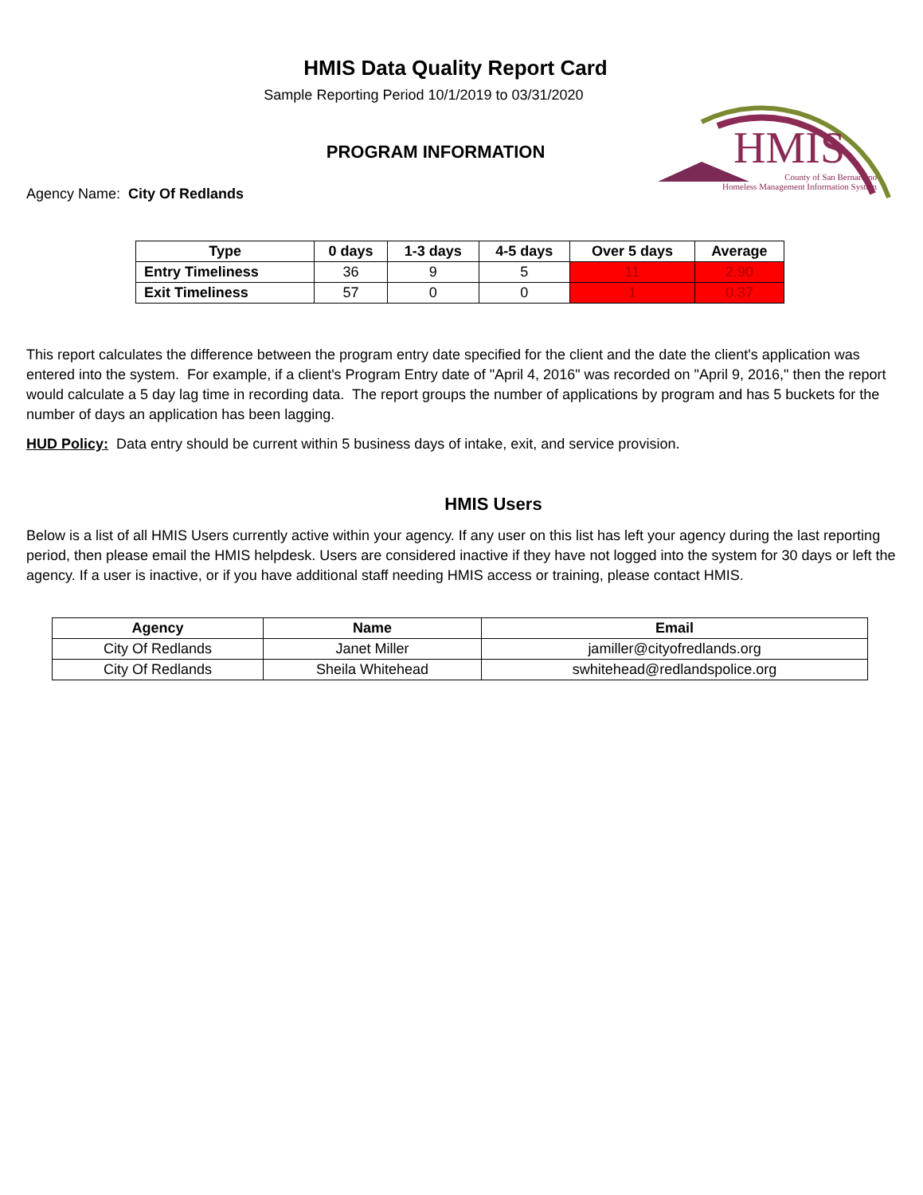HMIS Data Quality Report Card
Sample Reporting Period 10/1/2019 to 03/31/2020
PROGRAM INFORMATION
HMIS
County of San Bernardino
Homeless Management Information System
Agency Name: City Of Redlands
| Type | 0 days | 1-3 days | 4-5 days | Over 5 days | Average |
| --- | --- | --- | --- | --- | --- |
| Entry Timeliness | 36 | 9 | 5 | 11 | 2.90 |
| Exit Timeliness | 57 | 0 | 0 | 1 | 0.37 |
This report calculates the difference between the program entry date specified for the client and the date the client's application was entered into the system. For example, if a client's Program Entry date of "April 4, 2016" was recorded on "April 9, 2016," then the report would calculate a 5 day lag time in recording data. The report groups the number of applications by program and has 5 buckets for the number of days an application has been lagging.
HUD Policy: Data entry should be current within 5 business days of intake, exit, and service provision.
HMIS Users
Below is a list of all HMIS Users currently active within your agency. If any user on this list has left your agency during the last reporting period, then please email the HMIS helpdesk. Users are considered inactive if they have not logged into the system for 30 days or left the agency. If a user is inactive, or if you have additional staff needing HMIS access or training, please contact HMIS.
| Agency | Name | Email |
| --- | --- | --- |
| City Of Redlands | Janet Miller | jamiller@cityofredlands.org |
| City Of Redlands | Sheila Whitehead | swhitehead@redlandspolice.org |